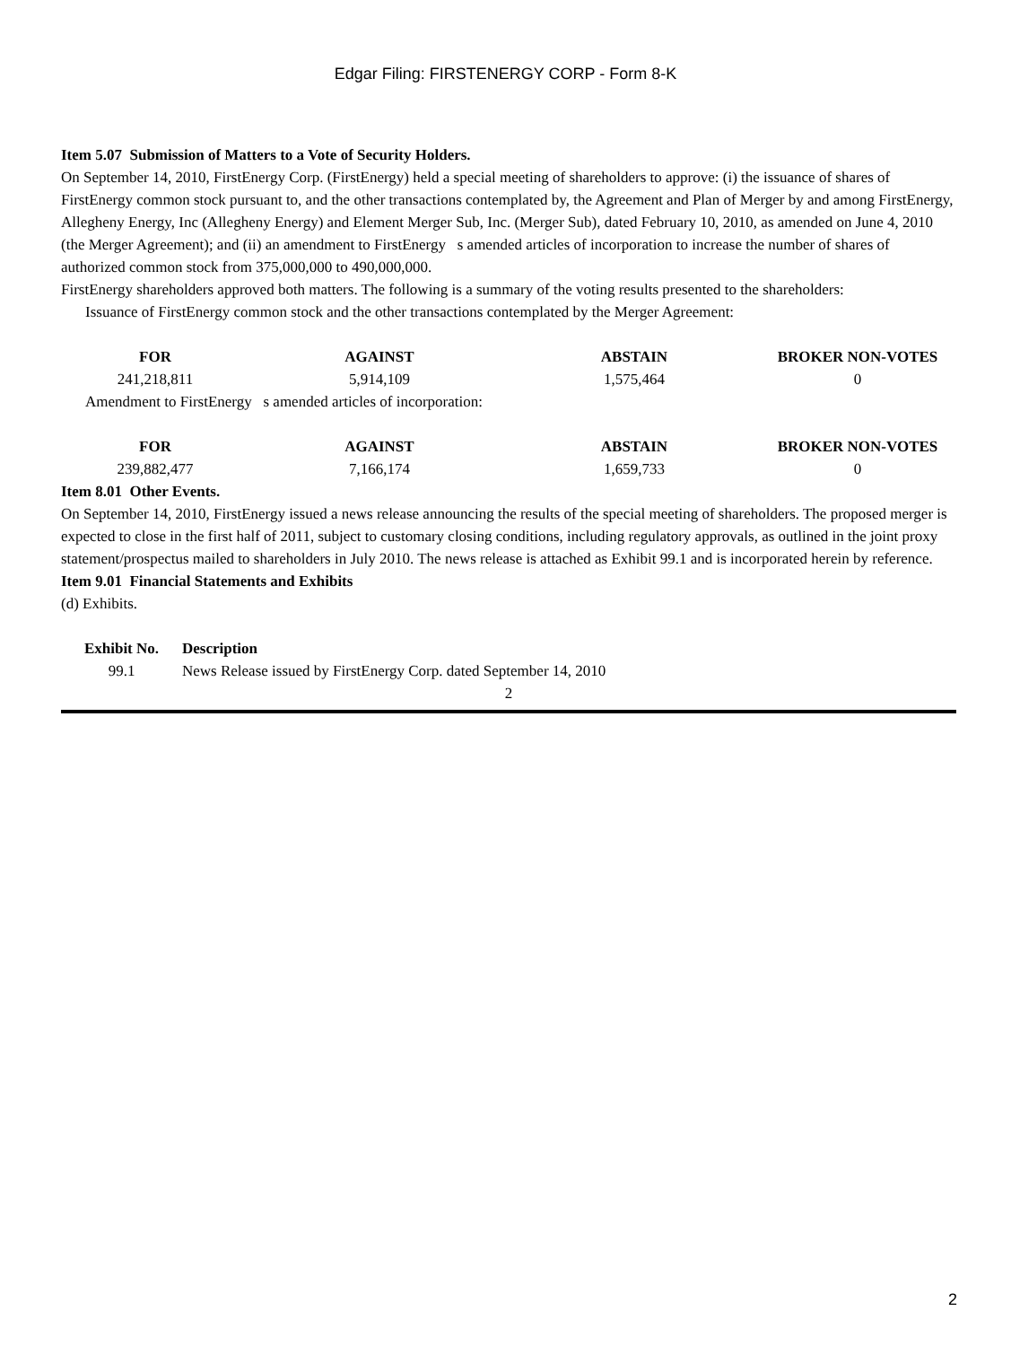Edgar Filing: FIRSTENERGY CORP - Form 8-K
Item 5.07 Submission of Matters to a Vote of Security Holders.
On September 14, 2010, FirstEnergy Corp. (FirstEnergy) held a special meeting of shareholders to approve: (i) the issuance of shares of FirstEnergy common stock pursuant to, and the other transactions contemplated by, the Agreement and Plan of Merger by and among FirstEnergy, Allegheny Energy, Inc (Allegheny Energy) and Element Merger Sub, Inc. (Merger Sub), dated February 10, 2010, as amended on June 4, 2010 (the Merger Agreement); and (ii) an amendment to FirstEnergy s amended articles of incorporation to increase the number of shares of authorized common stock from 375,000,000 to 490,000,000.
FirstEnergy shareholders approved both matters. The following is a summary of the voting results presented to the shareholders:
Issuance of FirstEnergy common stock and the other transactions contemplated by the Merger Agreement:
| FOR | AGAINST | ABSTAIN | BROKER NON-VOTES |
| --- | --- | --- | --- |
| 241,218,811 | 5,914,109 | 1,575,464 | 0 |
Amendment to FirstEnergy s amended articles of incorporation:
| FOR | AGAINST | ABSTAIN | BROKER NON-VOTES |
| --- | --- | --- | --- |
| 239,882,477 | 7,166,174 | 1,659,733 | 0 |
Item 8.01 Other Events.
On September 14, 2010, FirstEnergy issued a news release announcing the results of the special meeting of shareholders. The proposed merger is expected to close in the first half of 2011, subject to customary closing conditions, including regulatory approvals, as outlined in the joint proxy statement/prospectus mailed to shareholders in July 2010. The news release is attached as Exhibit 99.1 and is incorporated herein by reference.
Item 9.01 Financial Statements and Exhibits
(d) Exhibits.
| Exhibit No. | Description |
| --- | --- |
| 99.1 | News Release issued by FirstEnergy Corp. dated September 14, 2010 |
2
2